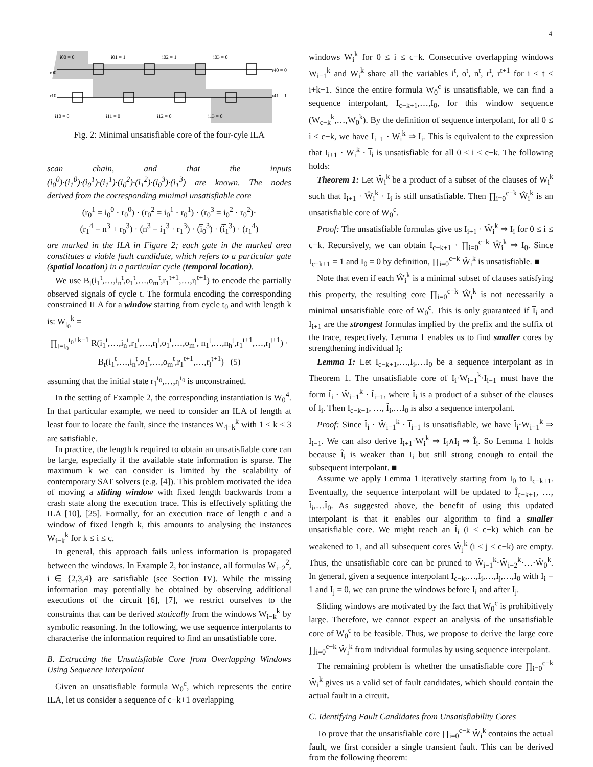4
i00 = 0
i01 = 1
i02 = 1
i03 = 0
r00
r10
r40 = 0
r41 = 1
i10 = 0
i11 = 0
i12 = 0
i13 = 0
Fig. 2: Minimal unsatisfiable core of the four-cyle ILA
scan chain, and that the inputs (i̅<sub>0</sub><sup>0</sup>)·(i̅<sub>1</sub><sup>0</sup>)·(i<sub>0</sub><sup>1</sup>)·(i̅<sub>1</sub><sup>1</sup>)·(i<sub>0</sub><sup>2</sup>)·(i̅<sub>1</sub><sup>2</sup>)·(i̅<sub>0</sub><sup>3</sup>)·(i̅<sub>1</sub><sup>3</sup>) are known. The nodes derived from the corresponding minimal unsatisfiable core
(r<sub>0</sub><sup>1</sup> = i<sub>0</sub><sup>0</sup> · r<sub>0</sub><sup>0</sup>) · (r<sub>0</sub><sup>2</sup> = i<sub>0</sub><sup>1</sup> · r<sub>0</sub><sup>1</sup>) · (r<sub>0</sub><sup>3</sup> = i<sub>0</sub><sup>2</sup> · r<sub>0</sub><sup>2</sup>)·
(r<sub>1</sub><sup>4</sup> = n<sup>3</sup> + r<sub>0</sub><sup>3</sup>) · (n<sup>3</sup> = i<sub>1</sub><sup>3</sup> · r<sub>1</sub><sup>3</sup>) · (i̅<sub>0</sub><sup>3</sup>) · (i̅<sub>1</sub><sup>3</sup>) · (r<sub>1</sub><sup>4</sup>)
are marked in the ILA in Figure 2; each gate in the marked area constitutes a viable fault candidate, which refers to a particular gate (spatial location) in a particular cycle (temporal location).
We use B<sub>t</sub>(i<sub>1</sub><sup>t</sup>,…,i<sub>n</sub><sup>t</sup>,o<sub>1</sub><sup>t</sup>,…,o<sub>m</sub><sup>t</sup>,r<sub>1</sub><sup>t+1</sup>,…,r<sub>l</sub><sup>t+1</sup>) to encode the partially observed signals of cycle t. The formula encoding the corresponding constrained ILA for a window starting from cycle t<sub>0</sub> and with length k is: W<sub>t<sub>0</sub></sub><sup>k</sup> =
∏<sub>t=t<sub>0</sub></sub><sup>t<sub>0</sub>+k−1</sup> R(i<sub>1</sub><sup>t</sup>,…,i<sub>n</sub><sup>t</sup>,r<sub>1</sub><sup>t</sup>,…,r<sub>l</sub><sup>t</sup>,o<sub>1</sub><sup>t</sup>,…,o<sub>m</sub><sup>t</sup>, n<sub>1</sub><sup>t</sup>,…,n<sub>h</sub><sup>t</sup>,r<sub>1</sub><sup>t+1</sup>,…,r<sub>l</sub><sup>t+1</sup>) · B<sub>t</sub>(i<sub>1</sub><sup>t</sup>,…,i<sub>n</sub><sup>t</sup>,o<sub>1</sub><sup>t</sup>,…,o<sub>m</sub><sup>t</sup>,r<sub>1</sub><sup>t+1</sup>,…,r<sub>l</sub><sup>t+1</sup>) (5)
assuming that the initial state r<sub>1</sub><sup>t<sub>0</sub></sup>,…,r<sub>l</sub><sup>t<sub>0</sub></sup> is unconstrained.
In the setting of Example 2, the corresponding instantiation is W<sub>0</sub><sup>4</sup>. In that particular example, we need to consider an ILA of length at least four to locate the fault, since the instances W<sub>4−k</sub><sup>k</sup> with 1 ≤ k ≤ 3 are satisfiable.
In practice, the length k required to obtain an unsatisfiable core can be large, especially if the available state information is sparse. The maximum k we can consider is limited by the scalability of contemporary SAT solvers (e.g. [4]). This problem motivated the idea of moving a sliding window with fixed length backwards from a crash state along the execution trace. This is effectively splitting the ILA [10], [25]. Formally, for an execution trace of length c and a window of fixed length k, this amounts to analysing the instances W<sub>i−k</sub><sup>k</sup> for k ≤ i ≤ c.
In general, this approach fails unless information is propagated between the windows. In Example 2, for instance, all formulas W<sub>i−2</sub><sup>2</sup>, i ∈ {2,3,4} are satisfiable (see Section IV). While the missing information may potentially be obtained by observing additional executions of the circuit [6], [7], we restrict ourselves to the constraints that can be derived statically from the windows W<sub>i−k</sub><sup>k</sup> by symbolic reasoning. In the following, we use sequence interpolants to characterise the information required to find an unsatisfiable core.
B. Extracting the Unsatisfiable Core from Overlapping Windows Using Sequence Interpolant
Given an unsatisfiable formula W<sub>0</sub><sup>c</sup>, which represents the entire ILA, let us consider a sequence of c−k+1 overlapping
windows W<sub>i</sub><sup>k</sup> for 0 ≤ i ≤ c−k. Consecutive overlapping windows W<sub>i−1</sub><sup>k</sup> and W<sub>i</sub><sup>k</sup> share all the variables i<sup>t</sup>, o<sup>t</sup>, n<sup>t</sup>, r<sup>t</sup>, r<sup>t+1</sup> for i ≤ t ≤ i+k−1. Since the entire formula W<sub>0</sub><sup>c</sup> is unsatisfiable, we can find a sequence interpolant, I<sub>c−k+1</sub>,…,I<sub>0</sub>, for this window sequence (W<sub>c−k</sub><sup>k</sup>,…,W<sub>0</sub><sup>k</sup>). By the definition of sequence interpolant, for all 0 ≤ i ≤ c−k, we have I<sub>i+1</sub> · W<sub>i</sub><sup>k</sup> ⇒ I<sub>i</sub>. This is equivalent to the expression that I<sub>i+1</sub> · W<sub>i</sub><sup>k</sup> · I̅<sub>i</sub> is unsatisfiable for all 0 ≤ i ≤ c−k. The following holds:
Theorem 1: Let Ŵ<sub>i</sub><sup>k</sup> be a product of a subset of the clauses of W<sub>i</sub><sup>k</sup> such that I<sub>i+1</sub> · Ŵ<sub>i</sub><sup>k</sup> · I̅<sub>i</sub> is still unsatisfiable. Then ∏<sub>i=0</sub><sup>c−k</sup> Ŵ<sub>i</sub><sup>k</sup> is an unsatisfiable core of W<sub>0</sub><sup>c</sup>.
Proof: The unsatisfiable formulas give us I<sub>i+1</sub> · Ŵ<sub>i</sub><sup>k</sup> ⇒ I<sub>i</sub> for 0 ≤ i ≤ c−k. Recursively, we can obtain I<sub>c−k+1</sub> · ∏<sub>i=0</sub><sup>c−k</sup> Ŵ<sub>i</sub><sup>k</sup> ⇒ I<sub>0</sub>. Since I<sub>c−k+1</sub> = 1 and I<sub>0</sub> = 0 by definition, ∏<sub>i=0</sub><sup>c−k</sup> Ŵ<sub>i</sub><sup>k</sup> is unsatisfiable. ■
Note that even if each Ŵ<sub>i</sub><sup>k</sup> is a minimal subset of clauses satisfying this property, the resulting core ∏<sub>i=0</sub><sup>c−k</sup> Ŵ<sub>i</sub><sup>k</sup> is not necessarily a minimal unsatisfiable core of W<sub>0</sub><sup>c</sup>. This is only guaranteed if I̅<sub>i</sub> and I<sub>i+1</sub> are the strongest formulas implied by the prefix and the suffix of the trace, respectively. Lemma 1 enables us to find smaller cores by strengthening individual I̅<sub>i</sub>:
Lemma 1: Let I<sub>c−k+1</sub>,…,I<sub>i</sub>,…I<sub>0</sub> be a sequence interpolant as in Theorem 1. The unsatisfiable core of I<sub>i</sub>·W<sub>i−1</sub><sup>k</sup>·I̅<sub>i−1</sub> must have the form Î<sub>i</sub> · Ŵ<sub>i−1</sub><sup>k</sup> · Î̅<sub>i−1</sub>, where Î<sub>i</sub> is a product of a subset of the clauses of I<sub>i</sub>. Then I<sub>c−k+1</sub>, …, Î<sub>i</sub>,…I<sub>0</sub> is also a sequence interpolant.
Proof: Since Î<sub>i</sub> · Ŵ<sub>i−1</sub><sup>k</sup> · I̅<sub>i−1</sub> is unsatisfiable, we have Î<sub>i</sub>·W<sub>i−1</sub><sup>k</sup> ⇒ I<sub>i−1</sub>. We can also derive I<sub>i+1</sub>·W<sub>i</sub><sup>k</sup> ⇒ I<sub>i</sub>∧I<sub>i</sub> ⇒ Î<sub>i</sub>. So Lemma 1 holds because Î<sub>i</sub> is weaker than I<sub>i</sub> but still strong enough to entail the subsequent interpolant. ■
Assume we apply Lemma 1 iteratively starting from I<sub>0</sub> to I<sub>c−k+1</sub>. Eventually, the sequence interpolant will be updated to Î<sub>c−k+1</sub>, …, Î<sub>i</sub>,…Î<sub>0</sub>. As suggested above, the benefit of using this updated interpolant is that it enables our algorithm to find a smaller unsatisfiable core. We might reach an Î<sub>i</sub> (i ≤ c−k) which can be weakened to 1, and all subsequent cores Ŵ<sub>j</sub><sup>k</sup> (i ≤ j ≤ c−k) are empty. Thus, the unsatisfiable core can be pruned to Ŵ<sub>i−1</sub><sup>k</sup>·Ŵ<sub>i−2</sub><sup>k</sup>·…·Ŵ<sub>0</sub><sup>k</sup>. In general, given a sequence interpolant I<sub>c−k</sub>,…,I<sub>i</sub>,…,I<sub>j</sub>,…,I<sub>0</sub> with I<sub>i</sub> = 1 and I<sub>j</sub> = 0, we can prune the windows before I<sub>i</sub> and after I<sub>j</sub>.
Sliding windows are motivated by the fact that W<sub>0</sub><sup>c</sup> is prohibitively large. Therefore, we cannot expect an analysis of the unsatisfiable core of W<sub>0</sub><sup>c</sup> to be feasible. Thus, we propose to derive the large core ∏<sub>i=0</sub><sup>c−k</sup> Ŵ<sub>i</sub><sup>k</sup> from individual formulas by using sequence interpolant.
The remaining problem is whether the unsatisfiable core ∏<sub>i=0</sub><sup>c−k</sup> Ŵ<sub>i</sub><sup>k</sup> gives us a valid set of fault candidates, which should contain the actual fault in a circuit.
C. Identifying Fault Candidates from Unsatisfiability Cores
To prove that the unsatisfiable core ∏<sub>i=0</sub><sup>c−k</sup> Ŵ<sub>i</sub><sup>k</sup> contains the actual fault, we first consider a single transient fault. This can be derived from the following theorem: